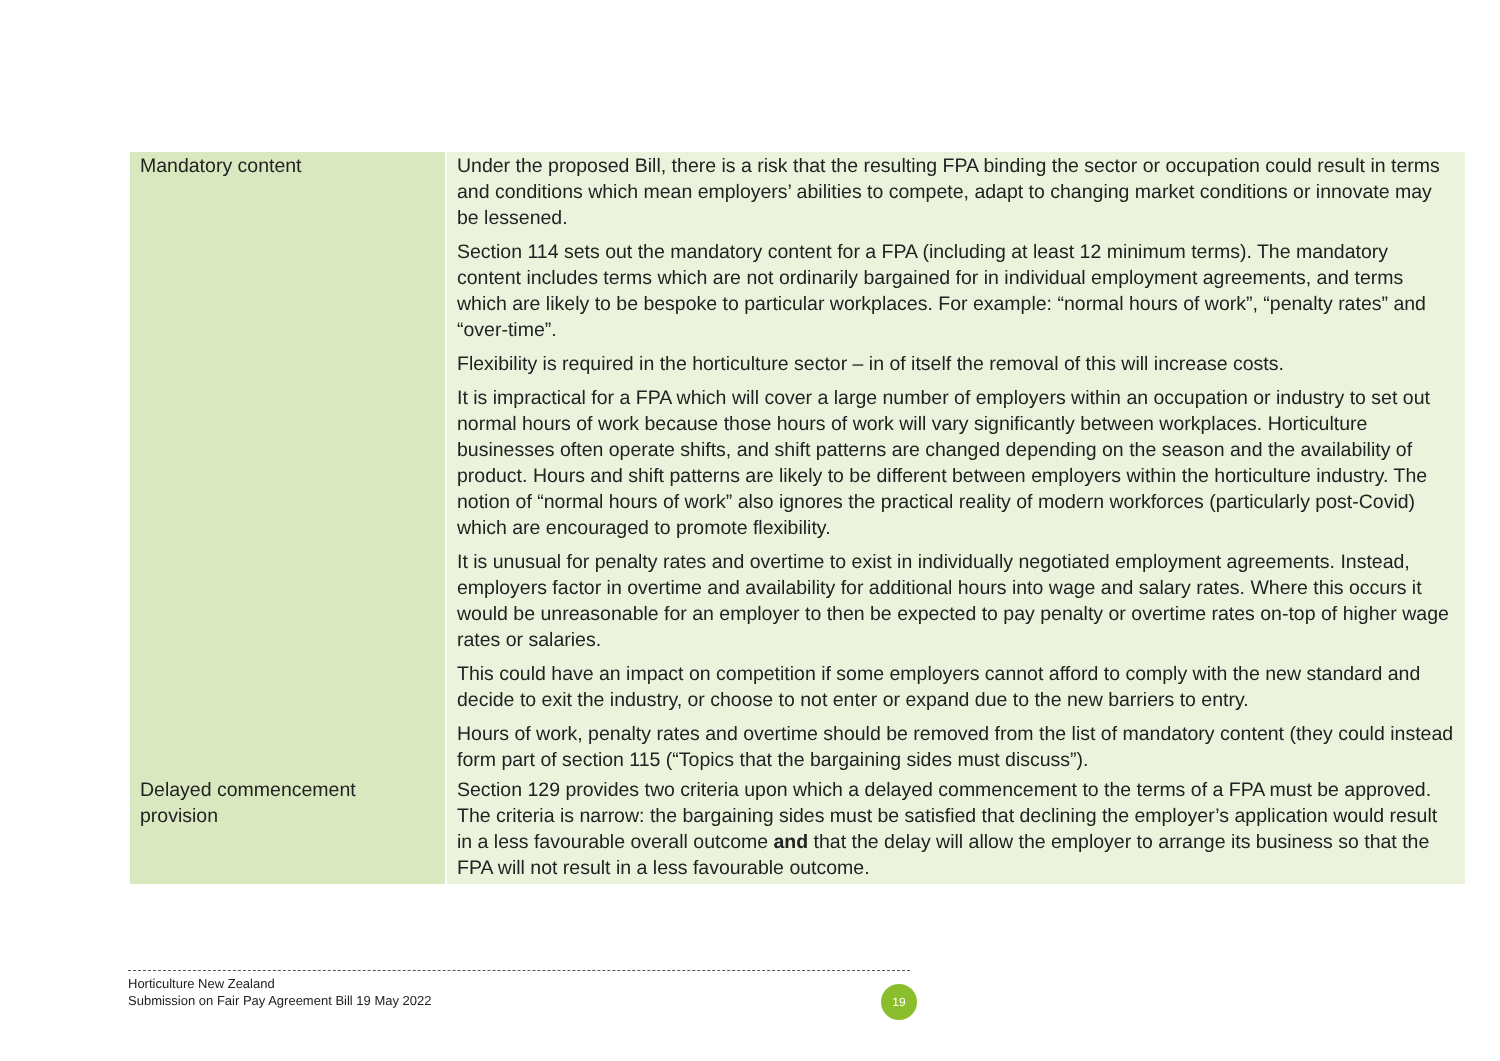| Mandatory content | Under the proposed Bill, there is a risk that the resulting FPA binding the sector or occupation could result in terms and conditions which mean employers’ abilities to compete, adapt to changing market conditions or innovate may be lessened. Section 114 sets out the mandatory content for a FPA (including at least 12 minimum terms). The mandatory content includes terms which are not ordinarily bargained for in individual employment agreements, and terms which are likely to be bespoke to particular workplaces. For example: “normal hours of work”, “penalty rates” and “over-time”. Flexibility is required in the horticulture sector – in of itself the removal of this will increase costs. It is impractical for a FPA which will cover a large number of employers within an occupation or industry to set out normal hours of work because those hours of work will vary significantly between workplaces. Horticulture businesses often operate shifts, and shift patterns are changed depending on the season and the availability of product. Hours and shift patterns are likely to be different between employers within the horticulture industry. The notion of “normal hours of work” also ignores the practical reality of modern workforces (particularly post-Covid) which are encouraged to promote flexibility. It is unusual for penalty rates and overtime to exist in individually negotiated employment agreements. Instead, employers factor in overtime and availability for additional hours into wage and salary rates. Where this occurs it would be unreasonable for an employer to then be expected to pay penalty or overtime rates on-top of higher wage rates or salaries. This could have an impact on competition if some employers cannot afford to comply with the new standard and decide to exit the industry, or choose to not enter or expand due to the new barriers to entry. Hours of work, penalty rates and overtime should be removed from the list of mandatory content (they could instead form part of section 115 (“Topics that the bargaining sides must discuss”). |
| Delayed commencement provision | Section 129 provides two criteria upon which a delayed commencement to the terms of a FPA must be approved. The criteria is narrow: the bargaining sides must be satisfied that declining the employer’s application would result in a less favourable overall outcome and that the delay will allow the employer to arrange its business so that the FPA will not result in a less favourable outcome. |
Horticulture New Zealand
Submission on Fair Pay Agreement Bill 19 May 2022
19